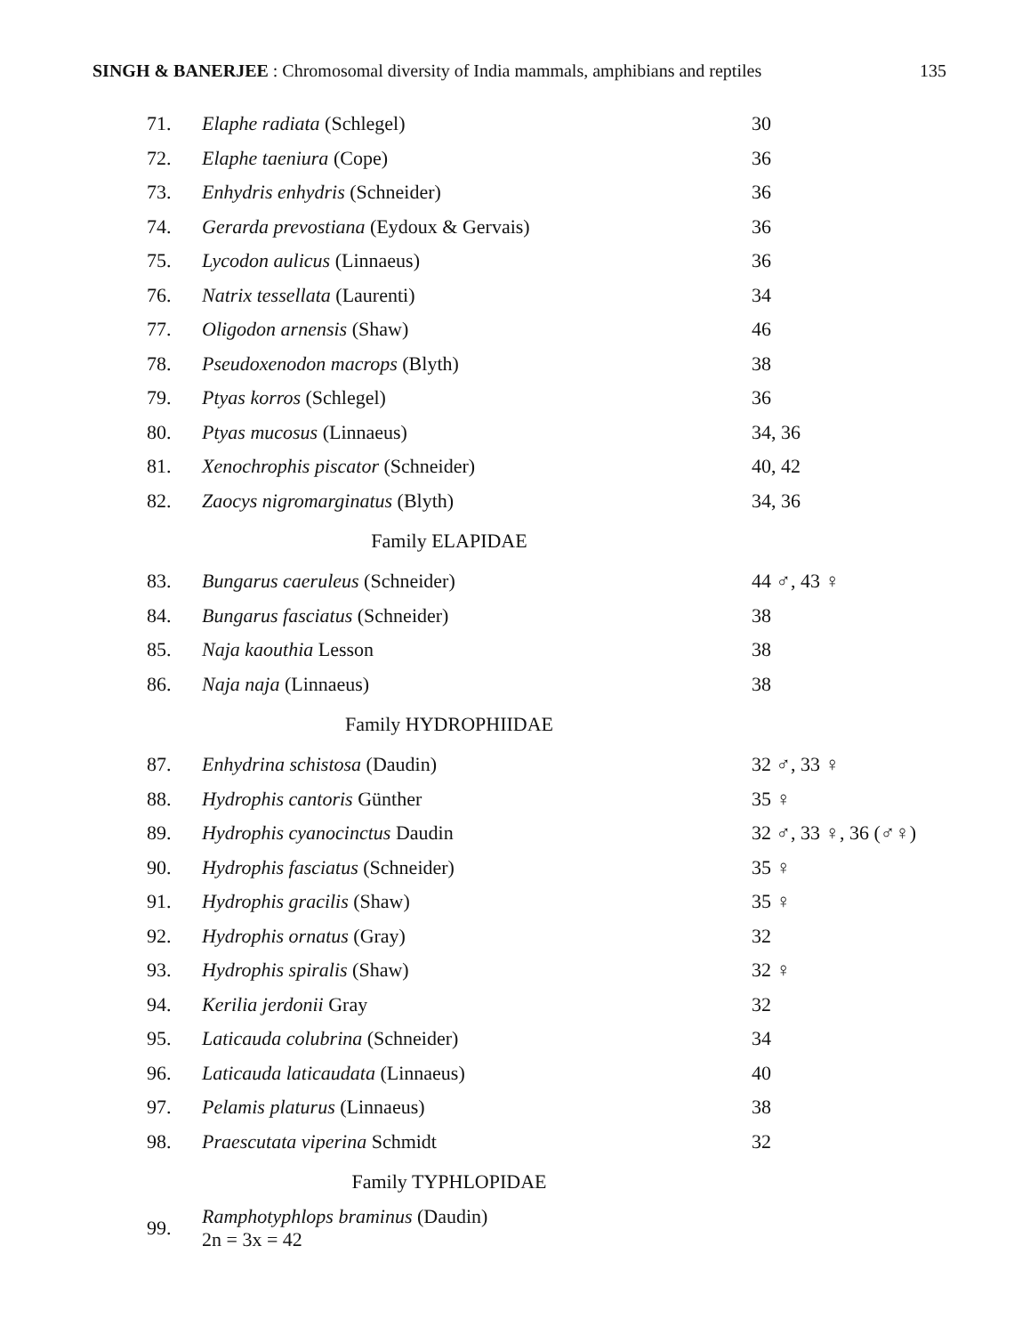SINGH & BANERJEE : Chromosomal diversity of India mammals, amphibians and reptiles 135
| 71. | Elaphe radiata (Schlegel) | 30 |
| 72. | Elaphe taeniura (Cope) | 36 |
| 73. | Enhydris enhydris (Schneider) | 36 |
| 74. | Gerarda prevostiana (Eydoux & Gervais) | 36 |
| 75. | Lycodon aulicus (Linnaeus) | 36 |
| 76. | Natrix tessellata (Laurenti) | 34 |
| 77. | Oligodon arnensis (Shaw) | 46 |
| 78. | Pseudoxenodon macrops (Blyth) | 38 |
| 79. | Ptyas korros (Schlegel) | 36 |
| 80. | Ptyas mucosus (Linnaeus) | 34, 36 |
| 81. | Xenochrophis piscator (Schneider) | 40, 42 |
| 82. | Zaocys nigromarginatus (Blyth) | 34, 36 |
| Family ELAPIDAE | | |
| 83. | Bungarus caeruleus (Schneider) | 44 ♂, 43 ♀ |
| 84. | Bungarus fasciatus (Schneider) | 38 |
| 85. | Naja kaouthia Lesson | 38 |
| 86. | Naja naja (Linnaeus) | 38 |
| Family HYDROPHIIDAE | | |
| 87. | Enhydrina schistosa (Daudin) | 32 ♂, 33 ♀ |
| 88. | Hydrophis cantoris Günther | 35 ♀ |
| 89. | Hydrophis cyanocinctus Daudin | 32 ♂, 33 ♀, 36 (♂♀) |
| 90. | Hydrophis fasciatus (Schneider) | 35 ♀ |
| 91. | Hydrophis gracilis (Shaw) | 35 ♀ |
| 92. | Hydrophis ornatus (Gray) | 32 |
| 93. | Hydrophis spiralis (Shaw) | 32 ♀ |
| 94. | Kerilia jerdonii Gray | 32 |
| 95. | Laticauda colubrina (Schneider) | 34 |
| 96. | Laticauda laticaudata (Linnaeus) | 40 |
| 97. | Pelamis platurus (Linnaeus) | 38 |
| 98. | Praescutata viperina Schmidt | 32 |
| Family TYPHLOPIDAE | | |
| 99. | Ramphotyphlops braminus (Daudin) 2n = 3x = 42 | |